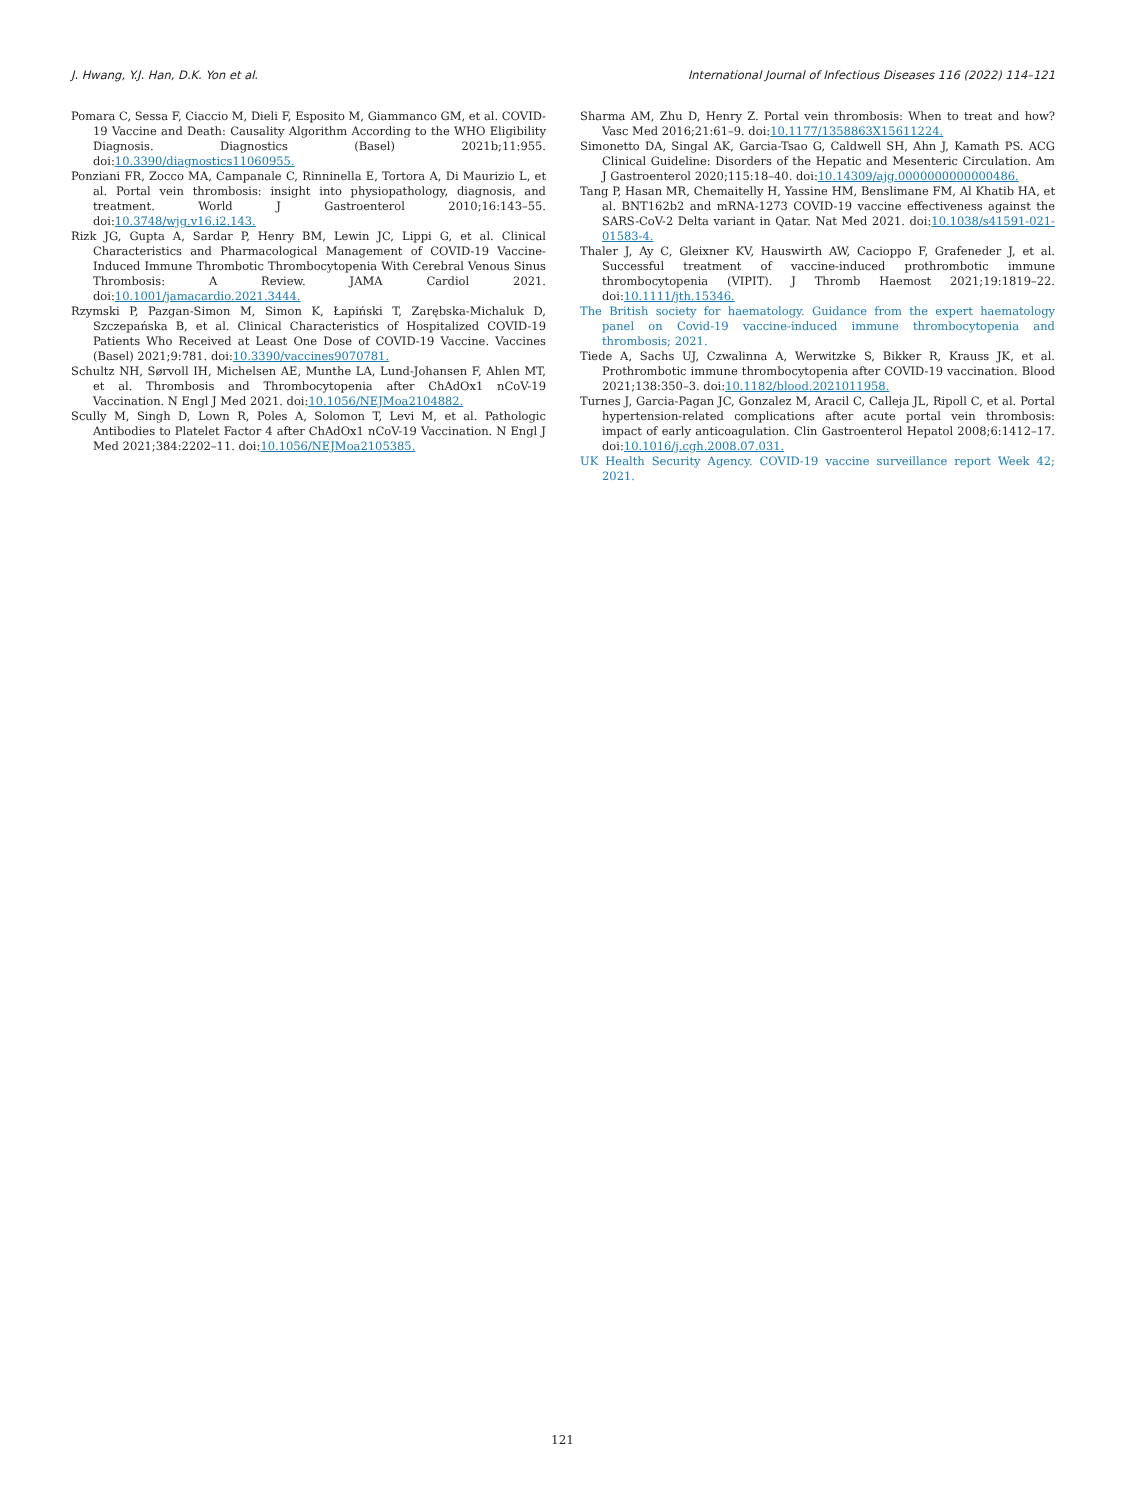J. Hwang, Y.J. Han, D.K. Yon et al. International Journal of Infectious Diseases 116 (2022) 114–121
Pomara C, Sessa F, Ciaccio M, Dieli F, Esposito M, Giammanco GM, et al. COVID-19 Vaccine and Death: Causality Algorithm According to the WHO Eligibility Diagnosis. Diagnostics (Basel) 2021b;11:955. doi:10.3390/diagnostics11060955.
Ponziani FR, Zocco MA, Campanale C, Rinninella E, Tortora A, Di Maurizio L, et al. Portal vein thrombosis: insight into physiopathology, diagnosis, and treatment. World J Gastroenterol 2010;16:143–55. doi:10.3748/wjg.v16.i2.143.
Rizk JG, Gupta A, Sardar P, Henry BM, Lewin JC, Lippi G, et al. Clinical Characteristics and Pharmacological Management of COVID-19 Vaccine-Induced Immune Thrombotic Thrombocytopenia With Cerebral Venous Sinus Thrombosis: A Review. JAMA Cardiol 2021. doi:10.1001/jamacardio.2021.3444.
Rzymski P, Pazgan-Simon M, Simon K, Łapiński T, Zarębska-Michaluk D, Szczepańska B, et al. Clinical Characteristics of Hospitalized COVID-19 Patients Who Received at Least One Dose of COVID-19 Vaccine. Vaccines (Basel) 2021;9:781. doi:10.3390/vaccines9070781.
Schultz NH, Sørvoll IH, Michelsen AE, Munthe LA, Lund-Johansen F, Ahlen MT, et al. Thrombosis and Thrombocytopenia after ChAdOx1 nCoV-19 Vaccination. N Engl J Med 2021. doi:10.1056/NEJMoa2104882.
Scully M, Singh D, Lown R, Poles A, Solomon T, Levi M, et al. Pathologic Antibodies to Platelet Factor 4 after ChAdOx1 nCoV-19 Vaccination. N Engl J Med 2021;384:2202–11. doi:10.1056/NEJMoa2105385.
Sharma AM, Zhu D, Henry Z. Portal vein thrombosis: When to treat and how? Vasc Med 2016;21:61–9. doi:10.1177/1358863X15611224.
Simonetto DA, Singal AK, Garcia-Tsao G, Caldwell SH, Ahn J, Kamath PS. ACG Clinical Guideline: Disorders of the Hepatic and Mesenteric Circulation. Am J Gastroenterol 2020;115:18–40. doi:10.14309/ajg.0000000000000486.
Tang P, Hasan MR, Chemaitelly H, Yassine HM, Benslimane FM, Al Khatib HA, et al. BNT162b2 and mRNA-1273 COVID-19 vaccine effectiveness against the SARS-CoV-2 Delta variant in Qatar. Nat Med 2021. doi:10.1038/s41591-021-01583-4.
Thaler J, Ay C, Gleixner KV, Hauswirth AW, Cacioppo F, Grafeneder J, et al. Successful treatment of vaccine-induced prothrombotic immune thrombocytopenia (VIPIT). J Thromb Haemost 2021;19:1819–22. doi:10.1111/jth.15346.
The British society for haematology. Guidance from the expert haematology panel on Covid-19 vaccine-induced immune thrombocytopenia and thrombosis; 2021.
Tiede A, Sachs UJ, Czwalinna A, Werwitzke S, Bikker R, Krauss JK, et al. Prothrombotic immune thrombocytopenia after COVID-19 vaccination. Blood 2021;138:350–3. doi:10.1182/blood.2021011958.
Turnes J, Garcia-Pagan JC, Gonzalez M, Aracil C, Calleja JL, Ripoll C, et al. Portal hypertension-related complications after acute portal vein thrombosis: impact of early anticoagulation. Clin Gastroenterol Hepatol 2008;6:1412–17. doi:10.1016/j.cgh.2008.07.031.
UK Health Security Agency. COVID-19 vaccine surveillance report Week 42; 2021.
121